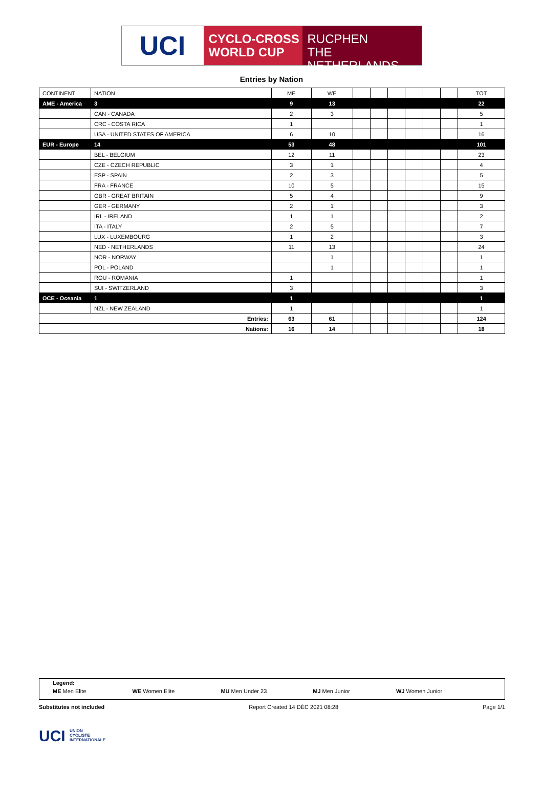UCI
CYCLO-CROSS
WORLD CUP
RUCPHEN
THE NETHERLANDS
Entries by Nation
| CONTINENT | NATION | ME | WE | | | | | | | TOT |
| --- | --- | --- | --- | --- | --- | --- | --- | --- | --- | --- |
| AME - America | 3 | 9 | 13 | | | | | | | 22 |
| | CAN - CANADA | 2 | 3 | | | | | | | 5 |
| | CRC - COSTA RICA | 1 | | | | | | | | 1 |
| | USA - UNITED STATES OF AMERICA | 6 | 10 | | | | | | | 16 |
| EUR - Europe | 14 | 53 | 48 | | | | | | | 101 |
| | BEL - BELGIUM | 12 | 11 | | | | | | | 23 |
| | CZE - CZECH REPUBLIC | 3 | 1 | | | | | | | 4 |
| | ESP - SPAIN | 2 | 3 | | | | | | | 5 |
| | FRA - FRANCE | 10 | 5 | | | | | | | 15 |
| | GBR - GREAT BRITAIN | 5 | 4 | | | | | | | 9 |
| | GER - GERMANY | 2 | 1 | | | | | | | 3 |
| | IRL - IRELAND | 1 | 1 | | | | | | | 2 |
| | ITA - ITALY | 2 | 5 | | | | | | | 7 |
| | LUX - LUXEMBOURG | 1 | 2 | | | | | | | 3 |
| | NED - NETHERLANDS | 11 | 13 | | | | | | | 24 |
| | NOR - NORWAY | | 1 | | | | | | | 1 |
| | POL - POLAND | | 1 | | | | | | | 1 |
| | ROU - ROMANIA | 1 | | | | | | | | 1 |
| | SUI - SWITZERLAND | 3 | | | | | | | | 3 |
| OCE - Oceania | 1 | 1 | | | | | | | | 1 |
| | NZL - NEW ZEALAND | 1 | | | | | | | | 1 |
| Entries: | | 63 | 61 | | | | | | | 124 |
| Nations: | | 16 | 14 | | | | | | | 18 |
Legend:
ME Men Elite WE Women Elite MU Men Under 23 MJ Men Junior WJ Women Junior
Substitutes not included Report Created 14 DÉC 2021 08:28 Page 1/1
UCI UNION
CYCLISTE
INTERNATIONALE